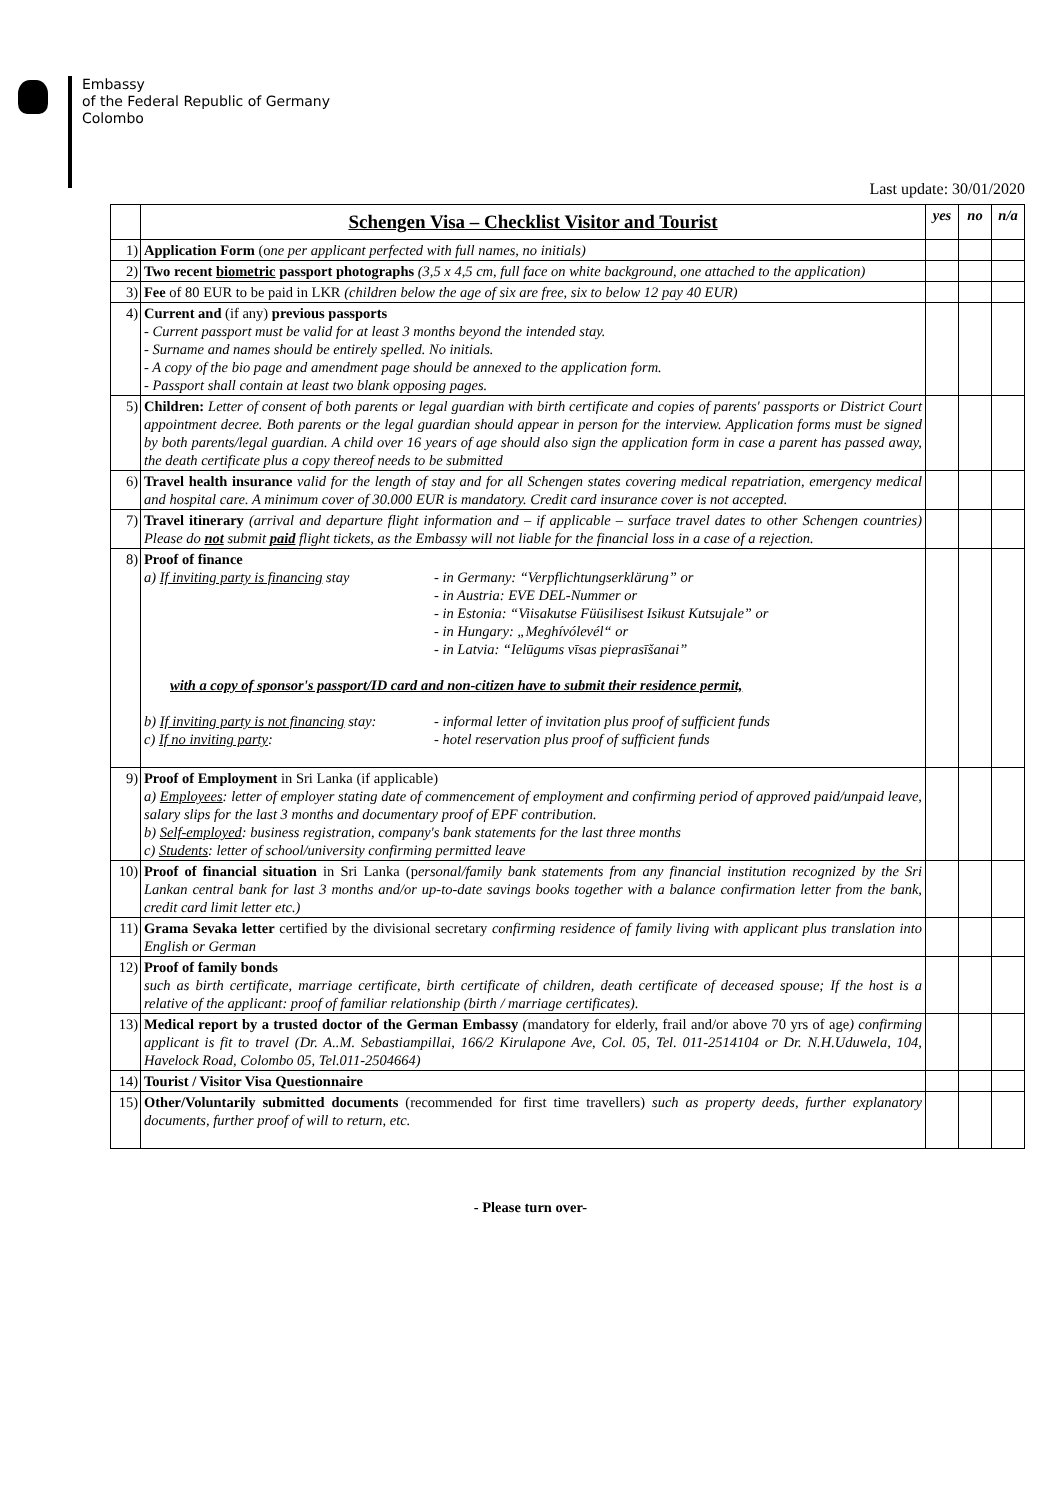Embassy
of the Federal Republic of Germany
Colombo
Last update: 30/01/2020
| | Schengen Visa – Checklist Visitor and Tourist | yes | no | n/a |
| --- | --- | --- | --- | --- |
| 1) | Application Form (o ne per applicant perfected with full names, no initials) | | | |
| 2) | Two recent biometric passport photographs (3,5 x 4,5 cm, full face on white background, one attached to the application) | | | |
| 3) | Fee of 80 EUR to be paid in LKR (children below the age of six are free, six to below 12 pay 40 EUR) | | | |
| 4) | Current and (if any) previous passports - Current passport must be valid for at least 3 months beyond the intended stay. - Surname and names should be entirely spelled. No initials. - A copy of the bio page and amendment page should be annexed to the application form. - Passport shall contain at least two blank opposing pages. | | | |
| 5) | Children: Letter of consent of both parents or legal guardian with birth certificate and copies of parents' passports or District Court appointment decree. Both parents or the legal guardian should appear in person for the interview. Application forms must be signed by both parents/legal guardian. A child over 16 years of age should also sign the application form in case a parent has passed away, the death certificate plus a copy thereof needs to be submitted | | | |
| 6) | Travel health insurance valid for the length of stay and for all Schengen states covering medical repatriation, emergency medical and hospital care. A minimum cover of 30.000 EUR is mandatory. Credit card insurance cover is not accepted. | | | |
| 7) | Travel itinerary (arrival and departure flight information and – if applicable – surface travel dates to other Schengen countries) Please do not submit paid flight tickets, as the Embassy will not liable for the financial loss in a case of a rejection. | | | |
| 8) | Proof of finance a) If inviting party is financing stay - in Germany: “Verpflichtungserklärung” or - in Austria: EVE DEL-Nummer or - in Estonia: “Viisakutse Füüsilisest Isikust Kutsujale” or - in Hungary: „Meghívólevél“ or - in Latvia: “Ielūgums vīsas pieprasīšanai” with a copy of sponsor's passport/ID card and non-citizen have to submit their residence permit, b) If inviting party is not financing stay: - informal letter of invitation plus proof of sufficient funds c) If no inviting party : - hotel reservation plus proof of sufficient funds | | | |
| 9) | Proof of Employment in Sri Lanka (if applicable) a) Employees : letter of employer stating date of commencement of employment and confirming period of approved paid/unpaid leave, salary slips for the last 3 months and documentary proof of EPF contribution. b) Self-employed : business registration, company's bank statements for the last three months c) Students : letter of school/university confirming permitted leave | | | |
| 10) | Proof of financial situation in Sri Lanka (p ersonal/family bank statements from any financial institution recognized by the Sri Lankan central bank for last 3 months and/or up-to-date savings books together with a balance confirmation letter from the bank, credit card limit letter etc.) | | | |
| 11) | Grama Sevaka letter certified by the divisional secretary confirming residence of family living with applicant plus translation into English or German | | | |
| 12) | Proof of family bonds such as birth certificate, marriage certificate, birth certificate of children, death certificate of deceased spouse; If the host is a relative of the applicant: proof of familiar relationship (birth / marriage certificates). | | | |
| 13) | Medical report by a trusted doctor of the German Embassy ( mandatory for elderly, frail and/or above 70 yrs of age ) confirming applicant is fit to travel (Dr. A..M. Sebastiampillai, 166/2 Kirulapone Ave, Col. 05, Tel. 011-2514104 or Dr. N.H.Uduwela, 104, Havelock Road, Colombo 05, Tel.011-2504664) | | | |
| 14) | Tourist / Visitor Visa Questionnaire | | | |
| 15) | Other/Voluntarily submitted documents (recommended for first time travellers) such as property deeds, further explanatory documents, further proof of will to return, etc. | | | |
- Please turn over-